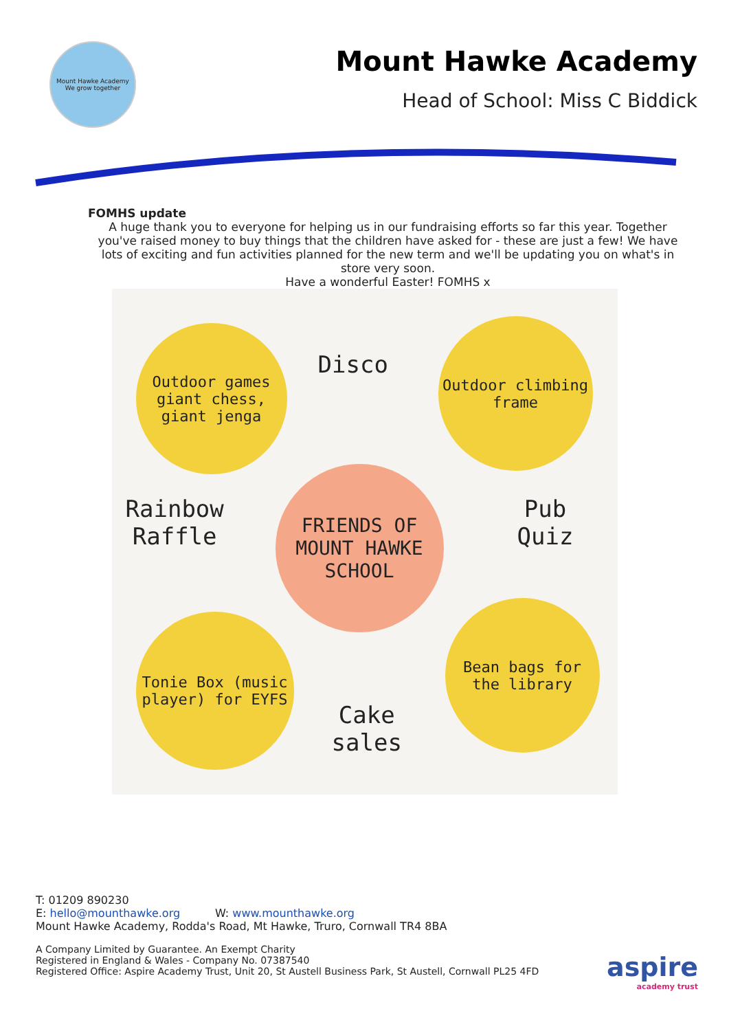Mount Hawke Academy
We grow together
Mount Hawke Academy
Head of School: Miss C Biddick
FOMHS update
A huge thank you to everyone for helping us in our fundraising efforts so far this year. Together you've raised money to buy things that the children have asked for - these are just a few! We have lots of exciting and fun activities planned for the new term and we'll be updating you on what's in store very soon.
Have a wonderful Easter! FOMHS x
Outdoor games giant chess, giant jenga
Disco
Outdoor climbing frame
Rainbow
Raffle
FRIENDS OF MOUNT HAWKE SCHOOL
Pub
Quiz
Tonie Box (music player) for EYFS
Cake
sales
Bean bags for the library
T: 01209 890230
E: hello@mounthawke.org W: www.mounthawke.org
Mount Hawke Academy, Rodda's Road, Mt Hawke, Truro, Cornwall TR4 8BA
A Company Limited by Guarantee. An Exempt Charity
Registered in England & Wales - Company No. 07387540
Registered Office: Aspire Academy Trust, Unit 20, St Austell Business Park, St Austell, Cornwall PL25 4FD
aspire
academy trust